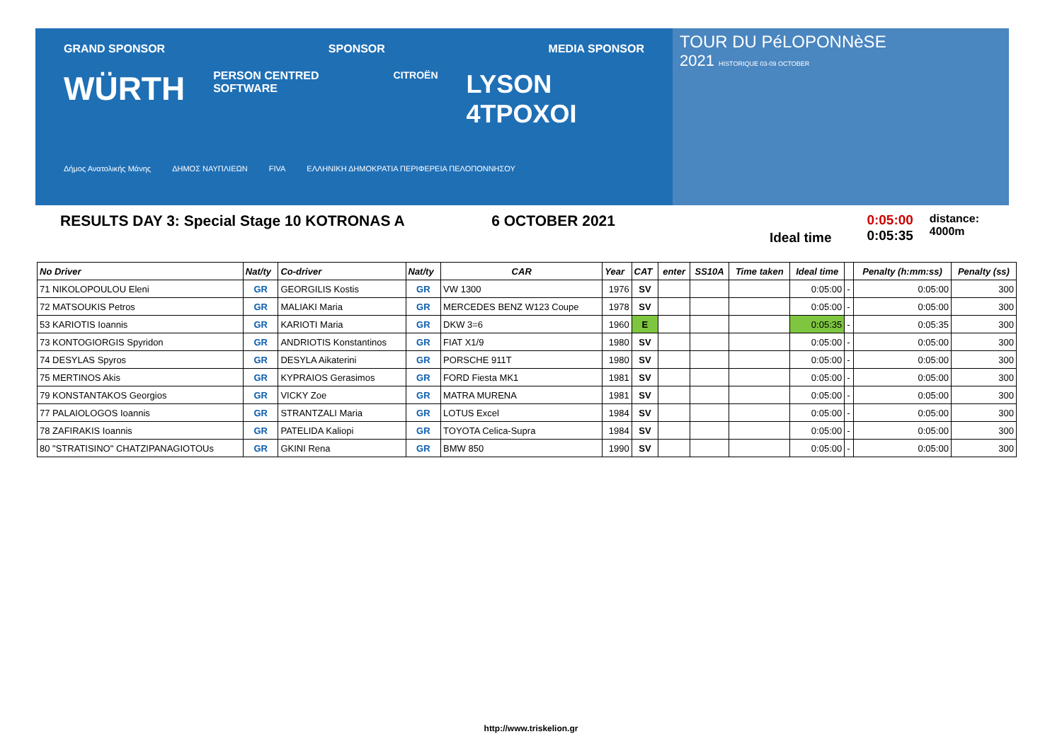GRAND SPONSOR SPONSOR MEDIA SPONSOR
WÜRTH PERSON CENTRED SOFTWARE CITROËN LYSON 4TPOXOI
Δήμος Ανατολικής Μάνης ΔΗΜΟΣ ΝΑΥΠΛΙΕΩΝ FIVA ΕΛΛΗΝΙΚΗ ΔΗΜΟΚΡΑΤΙΑ ΠΕΡΙΦΕΡΕΙΑ ΠΕΛΟΠΟΝΝΗΣΟΥ
TOUR DU PéLOPONNèSE
2021 HISTORIQUE 03-09 OCTOBER
RESULTS DAY 3: Special Stage 10 KOTRONAS A 6 OCTOBER 2021
Ideal time
0:05:00
0:05:35
distance: 4000m
| No Driver | Nat/ty | Co-driver | Nat/ty | CAR | Year | CAT | enter | SS10A | Time taken | Ideal time | | Penalty (h:mm:ss) | Penalty (ss) |
| --- | --- | --- | --- | --- | --- | --- | --- | --- | --- | --- | --- | --- | --- |
| 71 NIKOLOPOULOU Eleni | GR | GEORGILIS Kostis | GR | VW 1300 | 1976 | SV | | | | 0:05:00 | - | 0:05:00 | 300 |
| 72 MATSOUKIS Petros | GR | MALIAKI Maria | GR | MERCEDES BENZ W123 Coupe | 1978 | SV | | | | 0:05:00 | - | 0:05:00 | 300 |
| 53 KARIOTIS Ioannis | GR | KARIOTI Maria | GR | DKW 3=6 | 1960 | E | | | | 0:05:35 | - | 0:05:35 | 300 |
| 73 KONTOGIORGIS Spyridon | GR | ANDRIOTIS Konstantinos | GR | FIAT X1/9 | 1980 | SV | | | | 0:05:00 | - | 0:05:00 | 300 |
| 74 DESYLAS Spyros | GR | DESYLA Aikaterini | GR | PORSCHE 911T | 1980 | SV | | | | 0:05:00 | - | 0:05:00 | 300 |
| 75 MERTINOS Akis | GR | KYPRAIOS Gerasimos | GR | FORD Fiesta MK1 | 1981 | SV | | | | 0:05:00 | - | 0:05:00 | 300 |
| 79 KONSTANTAKOS Georgios | GR | VICKY Zoe | GR | MATRA MURENA | 1981 | SV | | | | 0:05:00 | - | 0:05:00 | 300 |
| 77 PALAIOLOGOS Ioannis | GR | STRANTZALI Maria | GR | LOTUS Excel | 1984 | SV | | | | 0:05:00 | - | 0:05:00 | 300 |
| 78 ZAFIRAKIS Ioannis | GR | PATELIDA Kaliopi | GR | TOYOTA Celica-Supra | 1984 | SV | | | | 0:05:00 | - | 0:05:00 | 300 |
| 80 "STRATISINO" CHATZIPANAGIOTOUs | GR | GKINI Rena | GR | BMW 850 | 1990 | SV | | | | 0:05:00 | - | 0:05:00 | 300 |
http://www.triskelion.gr